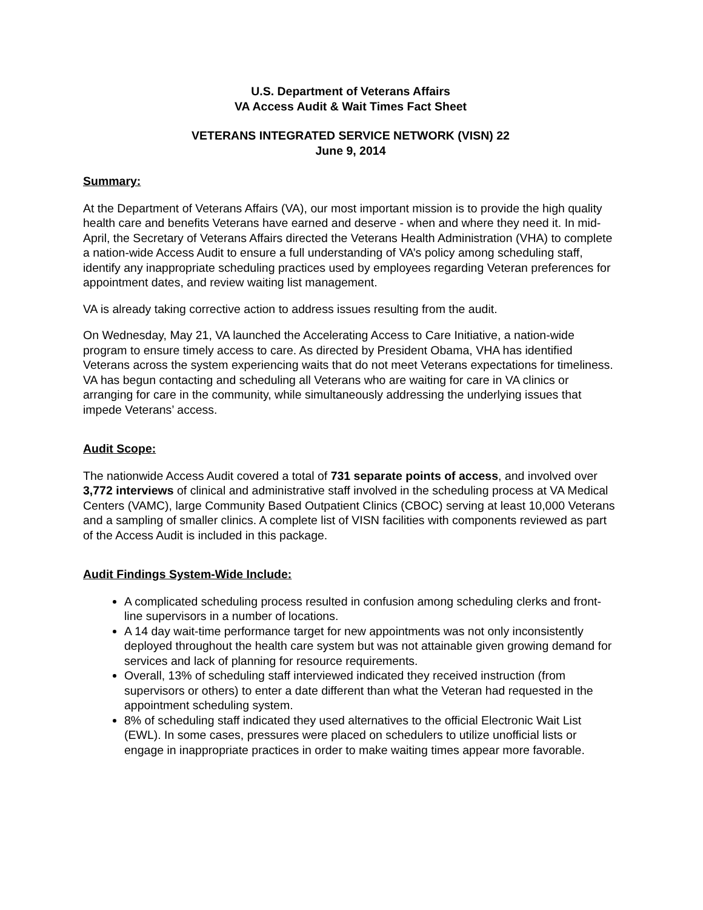U.S. Department of Veterans Affairs
VA Access Audit & Wait Times Fact Sheet
VETERANS INTEGRATED SERVICE NETWORK (VISN) 22
June 9, 2014
Summary:
At the Department of Veterans Affairs (VA), our most important mission is to provide the high quality health care and benefits Veterans have earned and deserve - when and where they need it. In mid-April, the Secretary of Veterans Affairs directed the Veterans Health Administration (VHA) to complete a nation-wide Access Audit to ensure a full understanding of VA’s policy among scheduling staff, identify any inappropriate scheduling practices used by employees regarding Veteran preferences for appointment dates, and review waiting list management.
VA is already taking corrective action to address issues resulting from the audit.
On Wednesday, May 21, VA launched the Accelerating Access to Care Initiative, a nation-wide program to ensure timely access to care. As directed by President Obama, VHA has identified Veterans across the system experiencing waits that do not meet Veterans expectations for timeliness. VA has begun contacting and scheduling all Veterans who are waiting for care in VA clinics or arranging for care in the community, while simultaneously addressing the underlying issues that impede Veterans’ access.
Audit Scope:
The nationwide Access Audit covered a total of 731 separate points of access, and involved over 3,772 interviews of clinical and administrative staff involved in the scheduling process at VA Medical Centers (VAMC), large Community Based Outpatient Clinics (CBOC) serving at least 10,000 Veterans and a sampling of smaller clinics. A complete list of VISN facilities with components reviewed as part of the Access Audit is included in this package.
Audit Findings System-Wide Include:
A complicated scheduling process resulted in confusion among scheduling clerks and front-line supervisors in a number of locations.
A 14 day wait-time performance target for new appointments was not only inconsistently deployed throughout the health care system but was not attainable given growing demand for services and lack of planning for resource requirements.
Overall, 13% of scheduling staff interviewed indicated they received instruction (from supervisors or others) to enter a date different than what the Veteran had requested in the appointment scheduling system.
8% of scheduling staff indicated they used alternatives to the official Electronic Wait List (EWL). In some cases, pressures were placed on schedulers to utilize unofficial lists or engage in inappropriate practices in order to make waiting times appear more favorable.